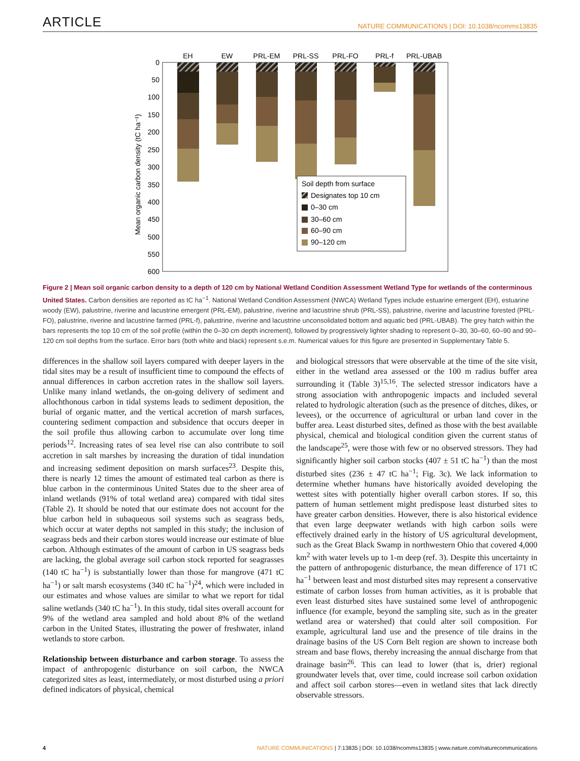ARTICLE NATURE COMMUNICATIONS | DOI: 10.1038/ncomms13835
0
50
100
150
200
250
300
350
400
450
500
550
600
Mean organic carbon density (tC ha⁻¹)
EH
EW
PRL-EM
PRL-SS
PRL-FO
PRL-f
PRL-UBAB
Soil depth from surface
Designates top 10 cm
0–30 cm
30–60 cm
60–90 cm
90–120 cm
Figure 2 | Mean soil organic carbon density to a depth of 120 cm by National Wetland Condition Assessment Wetland Type for wetlands of the conterminous United States. Carbon densities are reported as tC ha<sup>−1</sup>. National Wetland Condition Assessment (NWCA) Wetland Types include estuarine emergent (EH), estuarine woody (EW), palustrine, riverine and lacustrine emergent (PRL-EM), palustrine, riverine and lacustrine shrub (PRL-SS), palustrine, riverine and lacustrine forested (PRL-FO), palustrine, riverine and lacustrine farmed (PRL-f), palustrine, riverine and lacustrine unconsolidated bottom and aquatic bed (PRL-UBAB). The grey hatch within the bars represents the top 10 cm of the soil profile (within the 0–30 cm depth increment), followed by progressively lighter shading to represent 0–30, 30–60, 60–90 and 90–120 cm soil depths from the surface. Error bars (both white and black) represent s.e.m. Numerical values for this figure are presented in Supplementary Table 5.
differences in the shallow soil layers compared with deeper layers in the tidal sites may be a result of insufficient time to compound the effects of annual differences in carbon accretion rates in the shallow soil layers. Unlike many inland wetlands, the on-going delivery of sediment and allochthonous carbon in tidal systems leads to sediment deposition, the burial of organic matter, and the vertical accretion of marsh surfaces, countering sediment compaction and subsidence that occurs deeper in the soil profile thus allowing carbon to accumulate over long time periods<sup>12</sup>. Increasing rates of sea level rise can also contribute to soil accretion in salt marshes by increasing the duration of tidal inundation and increasing sediment deposition on marsh surfaces<sup>23</sup>. Despite this, there is nearly 12 times the amount of estimated teal carbon as there is blue carbon in the conterminous United States due to the sheer area of inland wetlands (91% of total wetland area) compared with tidal sites (Table 2). It should be noted that our estimate does not account for the blue carbon held in subaqueous soil systems such as seagrass beds, which occur at water depths not sampled in this study; the inclusion of seagrass beds and their carbon stores would increase our estimate of blue carbon. Although estimates of the amount of carbon in US seagrass beds are lacking, the global average soil carbon stock reported for seagrasses (140 tC ha<sup>−1</sup>) is substantially lower than those for mangrove (471 tC ha<sup>−1</sup>) or salt marsh ecosystems (340 tC ha<sup>−1</sup>)<sup>24</sup>, which were included in our estimates and whose values are similar to what we report for tidal saline wetlands (340 tC ha<sup>−1</sup>). In this study, tidal sites overall account for 9% of the wetland area sampled and hold about 8% of the wetland carbon in the United States, illustrating the power of freshwater, inland wetlands to store carbon.
Relationship between disturbance and carbon storage. To assess the impact of anthropogenic disturbance on soil carbon, the NWCA categorized sites as least, intermediately, or most disturbed using a priori defined indicators of physical, chemical
and biological stressors that were observable at the time of the site visit, either in the wetland area assessed or the 100 m radius buffer area surrounding it (Table 3)<sup>15,16</sup>. The selected stressor indicators have a strong association with anthropogenic impacts and included several related to hydrologic alteration (such as the presence of ditches, dikes, or levees), or the occurrence of agricultural or urban land cover in the buffer area. Least disturbed sites, defined as those with the best available physical, chemical and biological condition given the current status of the landscape<sup>25</sup>, were those with few or no observed stressors. They had significantly higher soil carbon stocks (407 ± 51 tC ha<sup>−1</sup>) than the most disturbed sites (236 ± 47 tC ha<sup>−1</sup>; Fig. 3c). We lack information to determine whether humans have historically avoided developing the wettest sites with potentially higher overall carbon stores. If so, this pattern of human settlement might predispose least disturbed sites to have greater carbon densities. However, there is also historical evidence that even large deepwater wetlands with high carbon soils were effectively drained early in the history of US agricultural development, such as the Great Black Swamp in northwestern Ohio that covered 4,000 km<sup>2</sup> with water levels up to 1-m deep (ref. 3). Despite this uncertainty in the pattern of anthropogenic disturbance, the mean difference of 171 tC ha<sup>−1</sup> between least and most disturbed sites may represent a conservative estimate of carbon losses from human activities, as it is probable that even least disturbed sites have sustained some level of anthropogenic influence (for example, beyond the sampling site, such as in the greater wetland area or watershed) that could alter soil composition. For example, agricultural land use and the presence of tile drains in the drainage basins of the US Corn Belt region are shown to increase both stream and base flows, thereby increasing the annual discharge from that drainage basin<sup>26</sup>. This can lead to lower (that is, drier) regional groundwater levels that, over time, could increase soil carbon oxidation and affect soil carbon stores—even in wetland sites that lack directly observable stressors.
4 NATURE COMMUNICATIONS | 7:13835 | DOI: 10.1038/ncomms13835 | www.nature.com/naturecommunications